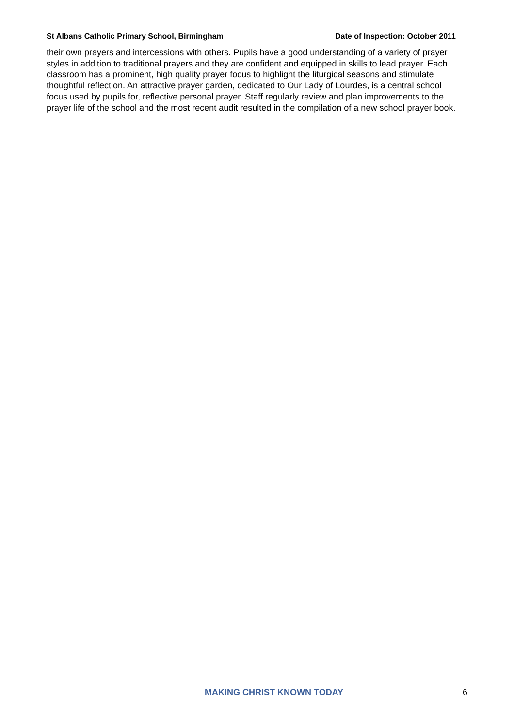St Albans Catholic Primary School, Birmingham Date of Inspection: October 2011
their own prayers and intercessions with others. Pupils have a good understanding of a variety of prayer styles in addition to traditional prayers and they are confident and equipped in skills to lead prayer. Each classroom has a prominent, high quality prayer focus to highlight the liturgical seasons and stimulate thoughtful reflection. An attractive prayer garden, dedicated to Our Lady of Lourdes, is a central school focus used by pupils for, reflective personal prayer. Staff regularly review and plan improvements to the prayer life of the school and the most recent audit resulted in the compilation of a new school prayer book.
MAKING CHRIST KNOWN TODAY 6